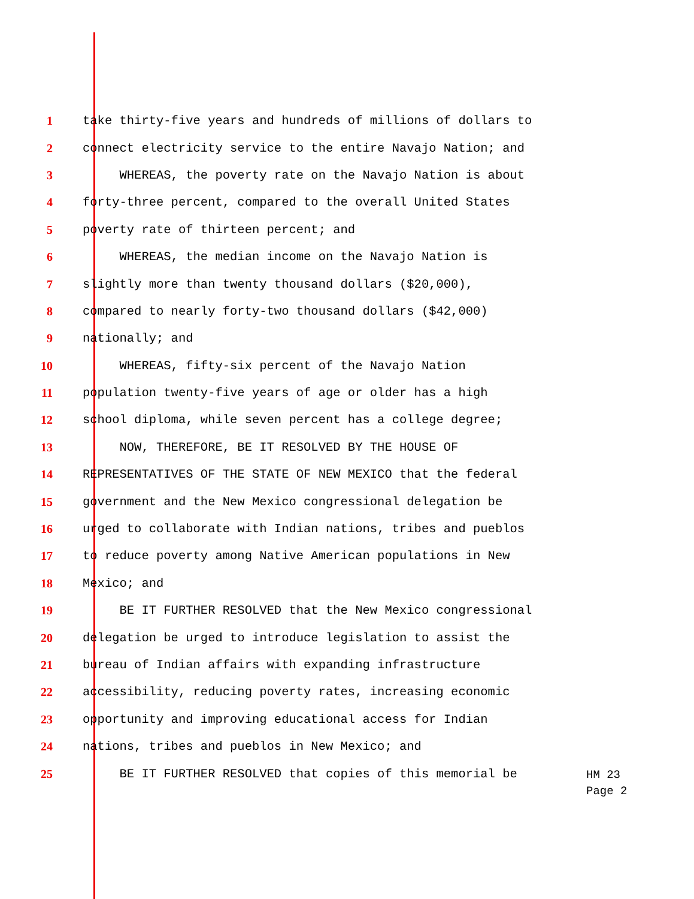1
take thirty-five years and hundreds of millions of dollars to
2
connect electricity service to the entire Navajo Nation; and
3
WHEREAS, the poverty rate on the Navajo Nation is about
4
forty-three percent, compared to the overall United States
5
poverty rate of thirteen percent; and
6
WHEREAS, the median income on the Navajo Nation is
7
slightly more than twenty thousand dollars ($20,000),
8
compared to nearly forty-two thousand dollars ($42,000)
9
nationally; and
10
WHEREAS, fifty-six percent of the Navajo Nation
11
population twenty-five years of age or older has a high
12
school diploma, while seven percent has a college degree;
13
NOW, THEREFORE, BE IT RESOLVED BY THE HOUSE OF
14
REPRESENTATIVES OF THE STATE OF NEW MEXICO that the federal
15
government and the New Mexico congressional delegation be
16
urged to collaborate with Indian nations, tribes and pueblos
17
to reduce poverty among Native American populations in New
18
Mexico; and
19
BE IT FURTHER RESOLVED that the New Mexico congressional
20
delegation be urged to introduce legislation to assist the
21
bureau of Indian affairs with expanding infrastructure
22
accessibility, reducing poverty rates, increasing economic
23
opportunity and improving educational access for Indian
24
nations, tribes and pueblos in New Mexico; and
25
BE IT FURTHER RESOLVED that copies of this memorial be
HM 23
Page 2